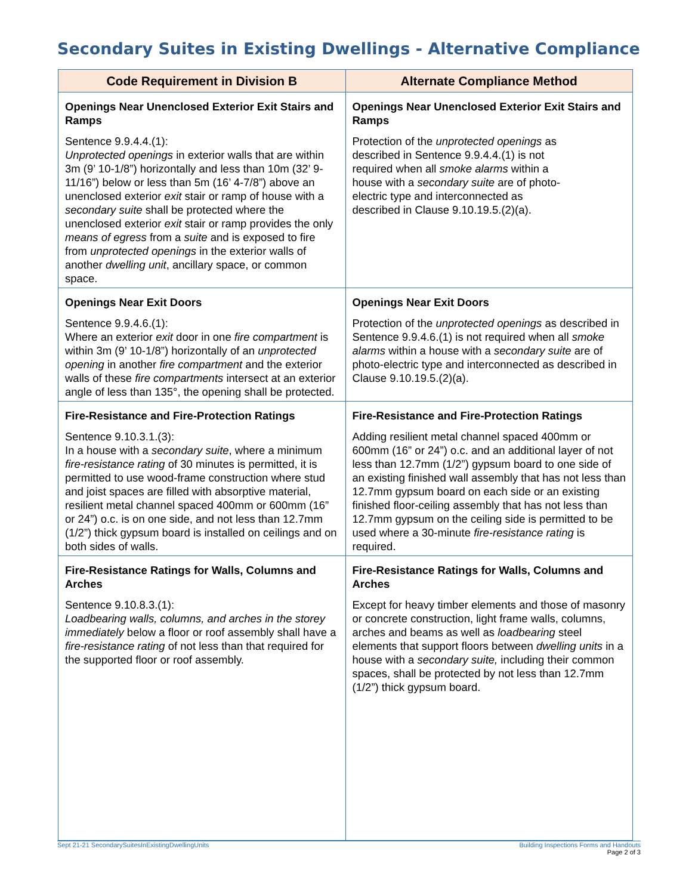Secondary Suites in Existing Dwellings - Alternative Compliance
| Code Requirement in Division B | Alternate Compliance Method |
| --- | --- |
| Openings Near Unenclosed Exterior Exit Stairs and Ramps Sentence 9.9.4.4.(1): Unprotected openings in exterior walls that are within 3m (9’ 10-1/8”) horizontally and less than 10m (32’ 9-11/16”) below or less than 5m (16’ 4-7/8”) above an unenclosed exterior exit stair or ramp of house with a secondary suite shall be protected where the unenclosed exterior exit stair or ramp provides the only means of egress from a suite and is exposed to fire from unprotected openings in the exterior walls of another dwelling unit , ancillary space, or common space. | Openings Near Unenclosed Exterior Exit Stairs and Ramps Protection of the unprotected openings as described in Sentence 9.9.4.4.(1) is not required when all smoke alarms within a house with a secondary suite are of photo- electric type and interconnected as described in Clause 9.10.19.5.(2)(a). |
| Openings Near Exit Doors Sentence 9.9.4.6.(1): Where an exterior exit door in one fire compartment is within 3m (9’ 10-1/8”) horizontally of an unprotected opening in another fire compartment and the exterior walls of these fire compartments intersect at an exterior angle of less than 135°, the opening shall be protected. | Openings Near Exit Doors Protection of the unprotected openings as described in Sentence 9.9.4.6.(1) is not required when all smoke alarms within a house with a secondary suite are of photo-electric type and interconnected as described in Clause 9.10.19.5.(2)(a). |
| Fire-Resistance and Fire-Protection Ratings Sentence 9.10.3.1.(3): In a house with a secondary suite , where a minimum fire-resistance rating of 30 minutes is permitted, it is permitted to use wood-frame construction where stud and joist spaces are filled with absorptive material, resilient metal channel spaced 400mm or 600mm (16” or 24”) o.c. is on one side, and not less than 12.7mm (1/2”) thick gypsum board is installed on ceilings and on both sides of walls. | Fire-Resistance and Fire-Protection Ratings Adding resilient metal channel spaced 400mm or 600mm (16” or 24”) o.c. and an additional layer of not less than 12.7mm (1/2”) gypsum board to one side of an existing finished wall assembly that has not less than 12.7mm gypsum board on each side or an existing finished floor-ceiling assembly that has not less than 12.7mm gypsum on the ceiling side is permitted to be used where a 30-minute fire-resistance rating is required. |
| Fire-Resistance Ratings for Walls, Columns and Arches Sentence 9.10.8.3.(1): Loadbearing walls, columns, and arches in the storey immediately below a floor or roof assembly shall have a fire-resistance rating of not less than that required for the supported floor or roof assembly. | Fire-Resistance Ratings for Walls, Columns and Arches Except for heavy timber elements and those of masonry or concrete construction, light frame walls, columns, arches and beams as well as loadbearing steel elements that support floors between dwelling units in a house with a secondary suite, including their common spaces, shall be protected by not less than 12.7mm (1/2”) thick gypsum board. |
Sept 21-21 SecondarySuitesInExistingDwellingUnits
Building Inspections Forms and Handouts
Page 2 of 3